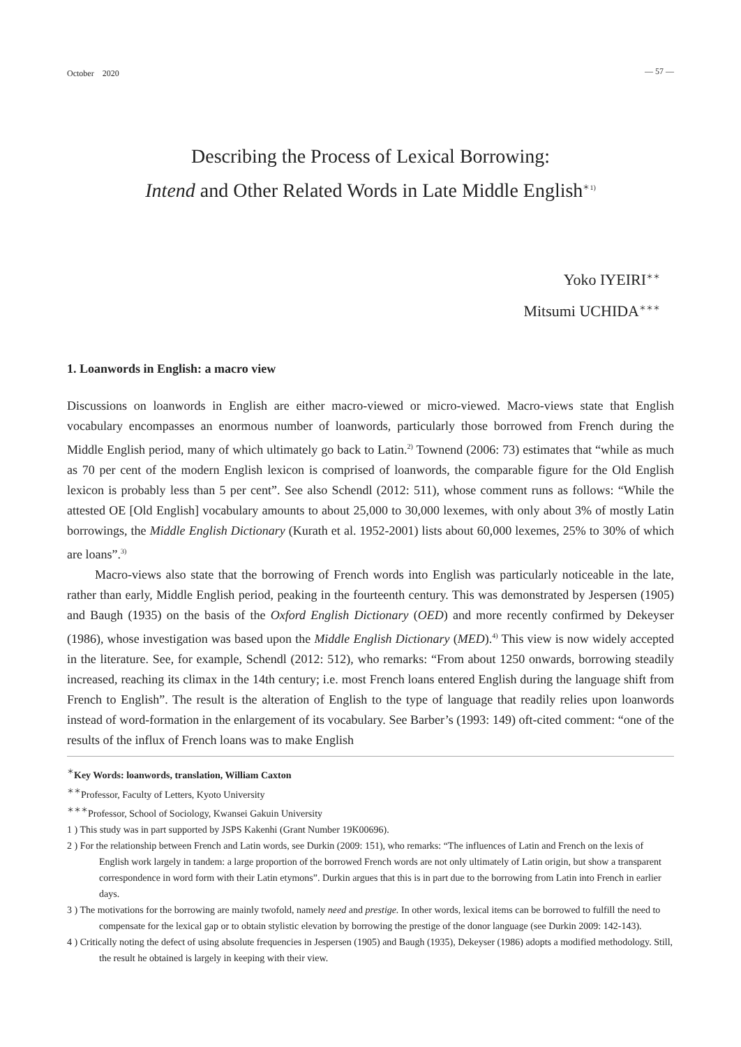October　2020 — 57 —
Describing the Process of Lexical Borrowing:
Intend and Other Related Words in Late Middle English<sup>＊1)</sup>
Yoko IYEIRI<sup>＊＊</sup>
Mitsumi UCHIDA<sup>＊＊＊</sup>
1. Loanwords in English: a macro view
Discussions on loanwords in English are either macro-viewed or micro-viewed. Macro-views state that English vocabulary encompasses an enormous number of loanwords, particularly those borrowed from French during the Middle English period, many of which ultimately go back to Latin.<sup>2)</sup> Townend (2006: 73) estimates that “while as much as 70 per cent of the modern English lexicon is comprised of loanwords, the comparable figure for the Old English lexicon is probably less than 5 per cent”. See also Schendl (2012: 511), whose comment runs as follows: “While the attested OE [Old English] vocabulary amounts to about 25,000 to 30,000 lexemes, with only about 3% of mostly Latin borrowings, the Middle English Dictionary (Kurath et al. 1952-2001) lists about 60,000 lexemes, 25% to 30% of which are loans”.<sup>3)</sup>
Macro-views also state that the borrowing of French words into English was particularly noticeable in the late, rather than early, Middle English period, peaking in the fourteenth century. This was demonstrated by Jespersen (1905) and Baugh (1935) on the basis of the Oxford English Dictionary (OED) and more recently confirmed by Dekeyser (1986), whose investigation was based upon the Middle English Dictionary (MED).<sup>4)</sup> This view is now widely accepted in the literature. See, for example, Schendl (2012: 512), who remarks: “From about 1250 onwards, borrowing steadily increased, reaching its climax in the 14th century; i.e. most French loans entered English during the language shift from French to English”. The result is the alteration of English to the type of language that readily relies upon loanwords instead of word-formation in the enlargement of its vocabulary. See Barber’s (1993: 149) oft-cited comment: “one of the results of the influx of French loans was to make English
<sup>＊</sup>Key Words: loanwords, translation, William Caxton
<sup>＊＊</sup>Professor, Faculty of Letters, Kyoto University
<sup>＊＊＊</sup>Professor, School of Sociology, Kwansei Gakuin University
1 ) This study was in part supported by JSPS Kakenhi (Grant Number 19K00696).
2 ) For the relationship between French and Latin words, see Durkin (2009: 151), who remarks: “The influences of Latin and French on the lexis of English work largely in tandem: a large proportion of the borrowed French words are not only ultimately of Latin origin, but show a transparent correspondence in word form with their Latin etymons”. Durkin argues that this is in part due to the borrowing from Latin into French in earlier days.
3 ) The motivations for the borrowing are mainly twofold, namely need and prestige. In other words, lexical items can be borrowed to fulfill the need to compensate for the lexical gap or to obtain stylistic elevation by borrowing the prestige of the donor language (see Durkin 2009: 142-143).
4 ) Critically noting the defect of using absolute frequencies in Jespersen (1905) and Baugh (1935), Dekeyser (1986) adopts a modified methodology. Still, the result he obtained is largely in keeping with their view.